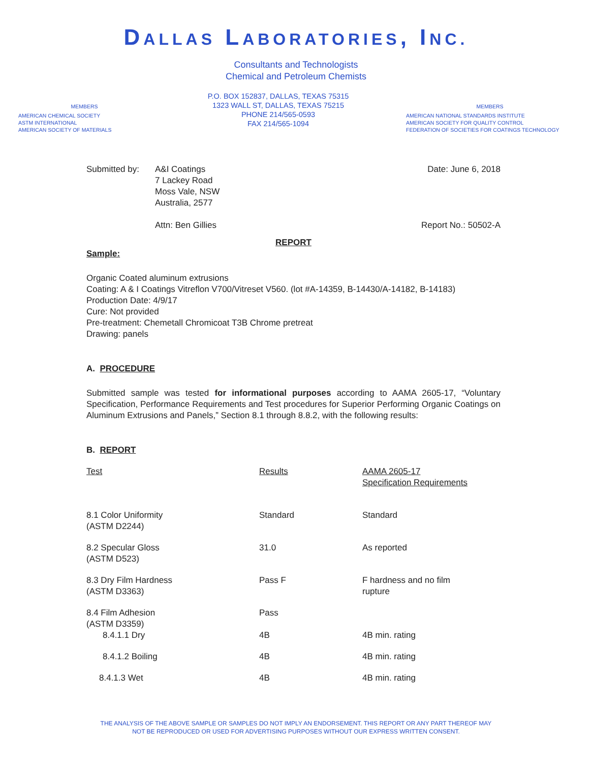DALLAS LABORATORIES, INC.
Consultants and Technologists
Chemical and Petroleum Chemists
MEMBERS
AMERICAN CHEMICAL SOCIETY
ASTM INTERNATIONAL
AMERICAN SOCIETY OF MATERIALS
P.O. BOX 152837, DALLAS, TEXAS 75315
1323 WALL ST, DALLAS, TEXAS 75215
PHONE 214/565-0593
FAX 214/565-1094
MEMBERS
AMERICAN NATIONAL STANDARDS INSTITUTE
AMERICAN SOCIETY FOR QUALITY CONTROL
FEDERATION OF SOCIETIES FOR COATINGS TECHNOLOGY
Submitted by: A&I Coatings
7 Lackey Road
Moss Vale, NSW
Australia, 2577
Attn: Ben Gillies
Date: June 6, 2018
Report No.: 50502-A
REPORT
Sample:
Organic Coated aluminum extrusions
Coating: A & I Coatings Vitreflon V700/Vitreset V560. (lot #A-14359, B-14430/A-14182, B-14183)
Production Date: 4/9/17
Cure: Not provided
Pre-treatment: Chemetall Chromicoat T3B Chrome pretreat
Drawing: panels
A. PROCEDURE
Submitted sample was tested for informational purposes according to AAMA 2605-17, “Voluntary Specification, Performance Requirements and Test procedures for Superior Performing Organic Coatings on Aluminum Extrusions and Panels,” Section 8.1 through 8.8.2, with the following results:
B. REPORT
| Test | Results | AAMA 2605-17 Specification Requirements |
| --- | --- | --- |
| 8.1 Color Uniformity (ASTM D2244) | Standard | Standard |
| 8.2 Specular Gloss (ASTM D523) | 31.0 | As reported |
| 8.3 Dry Film Hardness (ASTM D3363) | Pass F | F hardness and no film rupture |
| 8.4 Film Adhesion (ASTM D3359) | Pass | |
| 8.4.1.1 Dry | 4B | 4B min. rating |
| 8.4.1.2 Boiling | 4B | 4B min. rating |
| 8.4.1.3 Wet | 4B | 4B min. rating |
THE ANALYSIS OF THE ABOVE SAMPLE OR SAMPLES DO NOT IMPLY AN ENDORSEMENT. THIS REPORT OR ANY PART THEREOF MAY
NOT BE REPRODUCED OR USED FOR ADVERTISING PURPOSES WITHOUT OUR EXPRESS WRITTEN CONSENT.